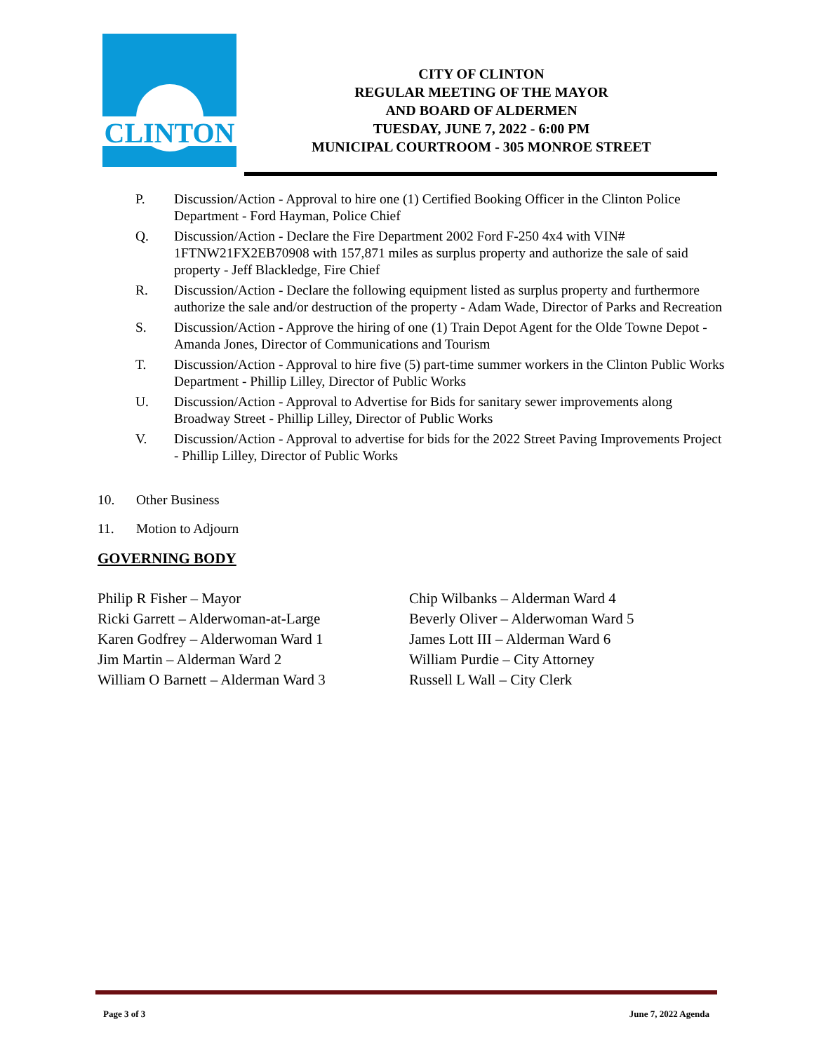CLINTON
CITY OF CLINTON
REGULAR MEETING OF THE MAYOR
AND BOARD OF ALDERMEN
TUESDAY, JUNE 7, 2022 - 6:00 PM
MUNICIPAL COURTROOM - 305 MONROE STREET
P. Discussion/Action - Approval to hire one (1) Certified Booking Officer in the Clinton Police Department - Ford Hayman, Police Chief
Q. Discussion/Action - Declare the Fire Department 2002 Ford F-250 4x4 with VIN# 1FTNW21FX2EB70908 with 157,871 miles as surplus property and authorize the sale of said property - Jeff Blackledge, Fire Chief
R. Discussion/Action - Declare the following equipment listed as surplus property and furthermore authorize the sale and/or destruction of the property - Adam Wade, Director of Parks and Recreation
S. Discussion/Action - Approve the hiring of one (1) Train Depot Agent for the Olde Towne Depot - Amanda Jones, Director of Communications and Tourism
T. Discussion/Action - Approval to hire five (5) part-time summer workers in the Clinton Public Works Department - Phillip Lilley, Director of Public Works
U. Discussion/Action - Approval to Advertise for Bids for sanitary sewer improvements along Broadway Street - Phillip Lilley, Director of Public Works
V. Discussion/Action - Approval to advertise for bids for the 2022 Street Paving Improvements Project - Phillip Lilley, Director of Public Works
10. Other Business
11. Motion to Adjourn
GOVERNING BODY
Philip R Fisher – Mayor
Ricki Garrett – Alderwoman-at-Large
Karen Godfrey – Alderwoman Ward 1
Jim Martin – Alderman Ward 2
William O Barnett – Alderman Ward 3
Chip Wilbanks – Alderman Ward 4
Beverly Oliver – Alderwoman Ward 5
James Lott III – Alderman Ward 6
William Purdie – City Attorney
Russell L Wall – City Clerk
Page 3 of 3 June 7, 2022 Agenda